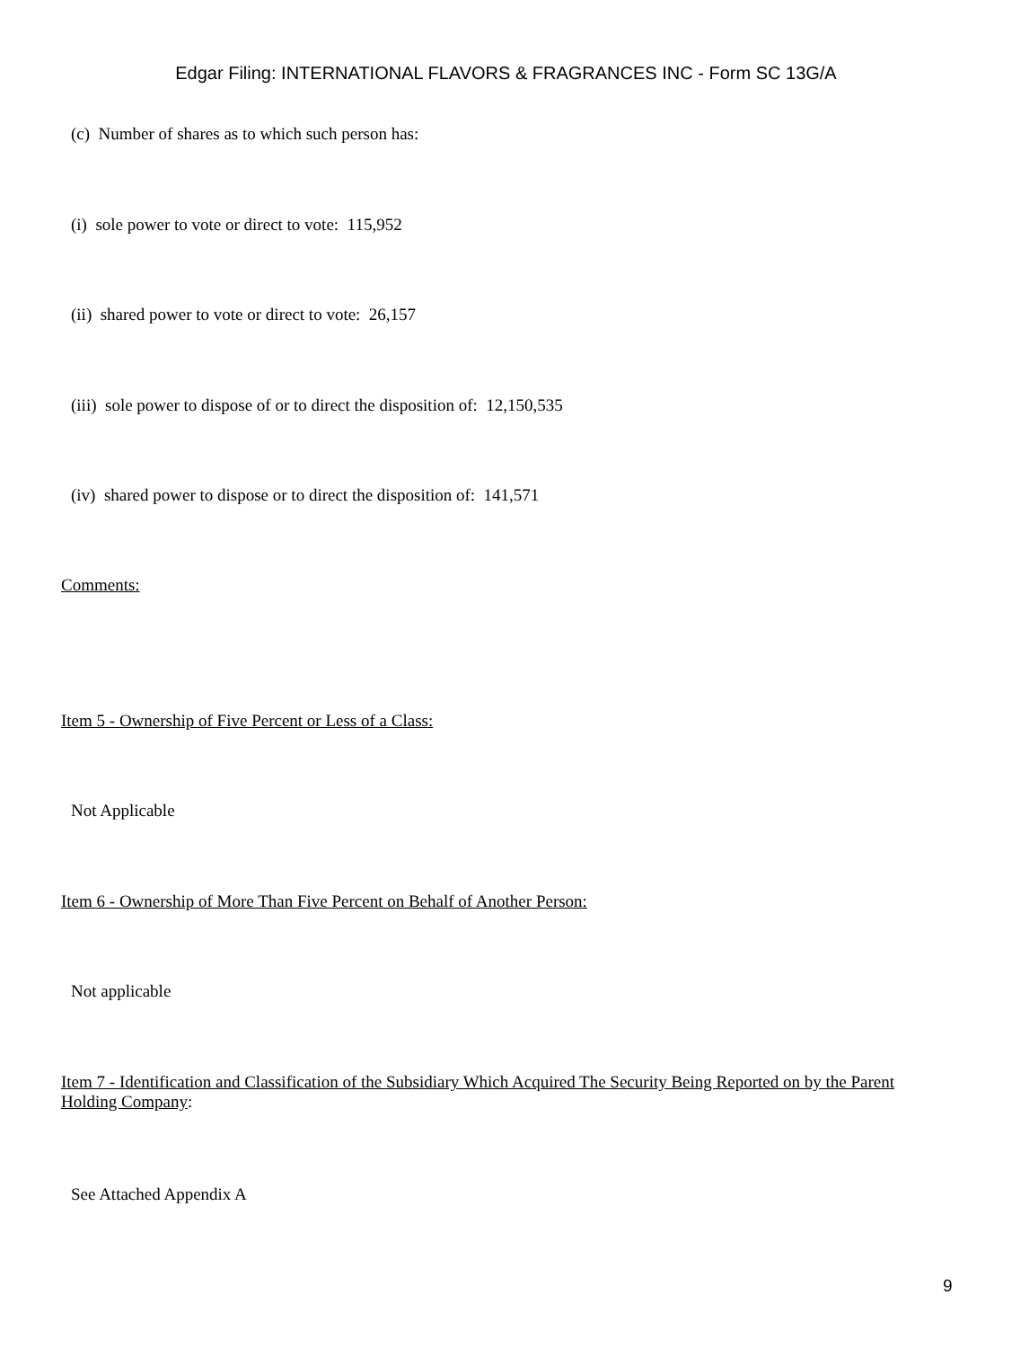Edgar Filing: INTERNATIONAL FLAVORS & FRAGRANCES INC - Form SC 13G/A
(c) Number of shares as to which such person has:
(i) sole power to vote or direct to vote: 115,952
(ii) shared power to vote or direct to vote: 26,157
(iii) sole power to dispose of or to direct the disposition of: 12,150,535
(iv) shared power to dispose or to direct the disposition of: 141,571
Comments:
Item 5 - Ownership of Five Percent or Less of a Class:
Not Applicable
Item 6 - Ownership of More Than Five Percent on Behalf of Another Person:
Not applicable
Item 7 - Identification and Classification of the Subsidiary Which Acquired The Security Being Reported on by the Parent Holding Company:
See Attached Appendix A
9